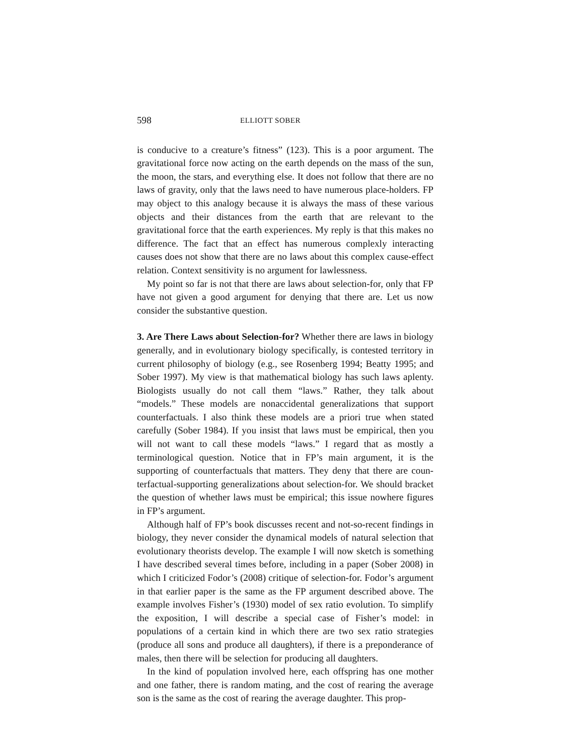598 ELLIOTT SOBER
is conducive to a creature’s fitness” (123). This is a poor argument. The gravitational force now acting on the earth depends on the mass of the sun, the moon, the stars, and everything else. It does not follow that there are no laws of gravity, only that the laws need to have numerous place-holders. FP may object to this analogy because it is always the mass of these various objects and their distances from the earth that are relevant to the gravitational force that the earth experiences. My reply is that this makes no difference. The fact that an effect has numerous complexly interacting causes does not show that there are no laws about this complex cause-effect relation. Context sensitivity is no argument for lawlessness.
My point so far is not that there are laws about selection-for, only that FP have not given a good argument for denying that there are. Let us now consider the substantive question.
3. Are There Laws about Selection-for? Whether there are laws in biology generally, and in evolutionary biology specifically, is contested territory in current philosophy of biology (e.g., see Rosenberg 1994; Beatty 1995; and Sober 1997). My view is that mathematical biology has such laws aplenty. Biologists usually do not call them “laws.” Rather, they talk about “models.” These models are nonaccidental generalizations that support counterfactuals. I also think these models are a priori true when stated carefully (Sober 1984). If you insist that laws must be empirical, then you will not want to call these models “laws.” I regard that as mostly a terminological question. Notice that in FP’s main argument, it is the supporting of counterfactuals that matters. They deny that there are coun-terfactual-supporting generalizations about selection-for. We should bracket the question of whether laws must be empirical; this issue nowhere figures in FP’s argument.
Although half of FP’s book discusses recent and not-so-recent findings in biology, they never consider the dynamical models of natural selection that evolutionary theorists develop. The example I will now sketch is something I have described several times before, including in a paper (Sober 2008) in which I criticized Fodor’s (2008) critique of selection-for. Fodor’s argument in that earlier paper is the same as the FP argument described above. The example involves Fisher’s (1930) model of sex ratio evolution. To simplify the exposition, I will describe a special case of Fisher’s model: in populations of a certain kind in which there are two sex ratio strategies (produce all sons and produce all daughters), if there is a preponderance of males, then there will be selection for producing all daughters.
In the kind of population involved here, each offspring has one mother and one father, there is random mating, and the cost of rearing the average son is the same as the cost of rearing the average daughter. This prop-